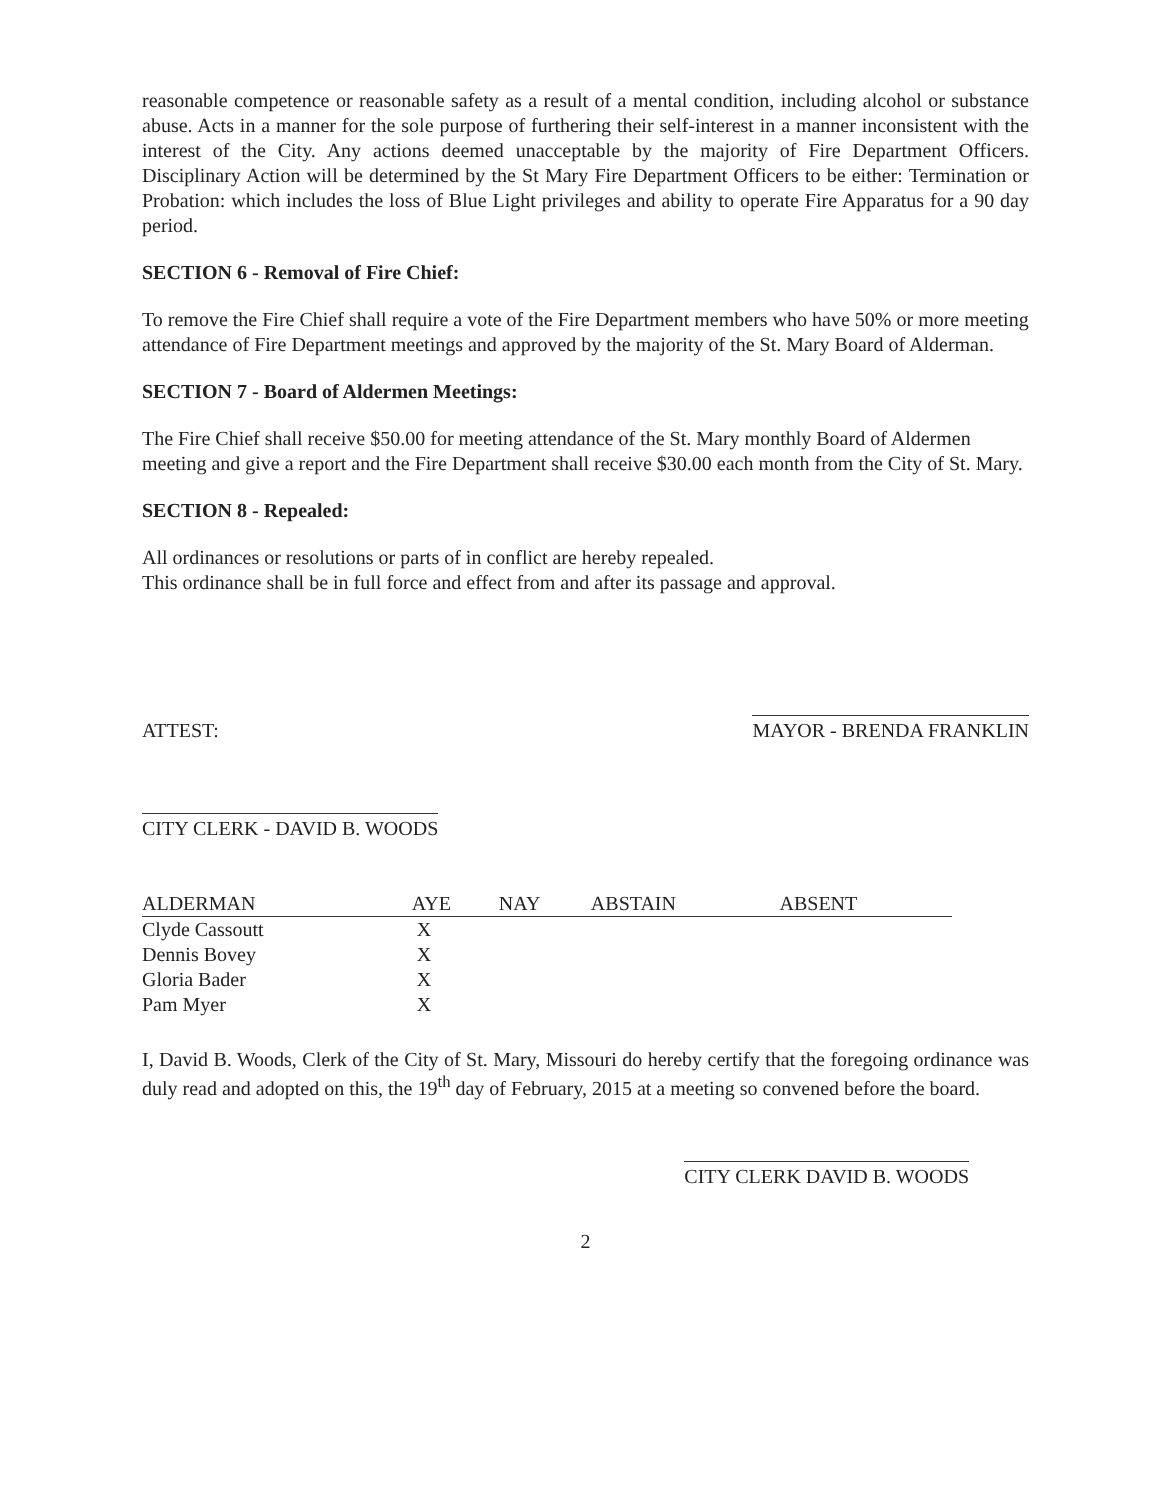reasonable competence or reasonable safety as a result of a mental condition, including alcohol or substance abuse. Acts in a manner for the sole purpose of furthering their self-interest in a manner inconsistent with the interest of the City. Any actions deemed unacceptable by the majority of Fire Department Officers. Disciplinary Action will be determined by the St Mary Fire Department Officers to be either: Termination or Probation: which includes the loss of Blue Light privileges and ability to operate Fire Apparatus for a 90 day period.
SECTION 6 - Removal of Fire Chief:
To remove the Fire Chief shall require a vote of the Fire Department members who have 50% or more meeting attendance of Fire Department meetings and approved by the majority of the St. Mary Board of Alderman.
SECTION 7 - Board of Aldermen Meetings:
The Fire Chief shall receive $50.00 for meeting attendance of the St. Mary monthly Board of Aldermen meeting and give a report and the Fire Department shall receive $30.00 each month from the City of St. Mary.
SECTION 8 - Repealed:
All ordinances or resolutions or parts of in conflict are hereby repealed.
This ordinance shall be in full force and effect from and after its passage and approval.
ATTEST:
MAYOR - BRENDA FRANKLIN
CITY CLERK - DAVID B. WOODS
| ALDERMAN | AYE | NAY | ABSTAIN | ABSENT |
| --- | --- | --- | --- | --- |
| Clyde Cassoutt | X | | | |
| Dennis Bovey | X | | | |
| Gloria Bader | X | | | |
| Pam Myer | X | | | |
I, David B. Woods, Clerk of the City of St. Mary, Missouri do hereby certify that the foregoing ordinance was duly read and adopted on this, the 19<sup>th</sup> day of February, 2015 at a meeting so convened before the board.
CITY CLERK DAVID B. WOODS
2